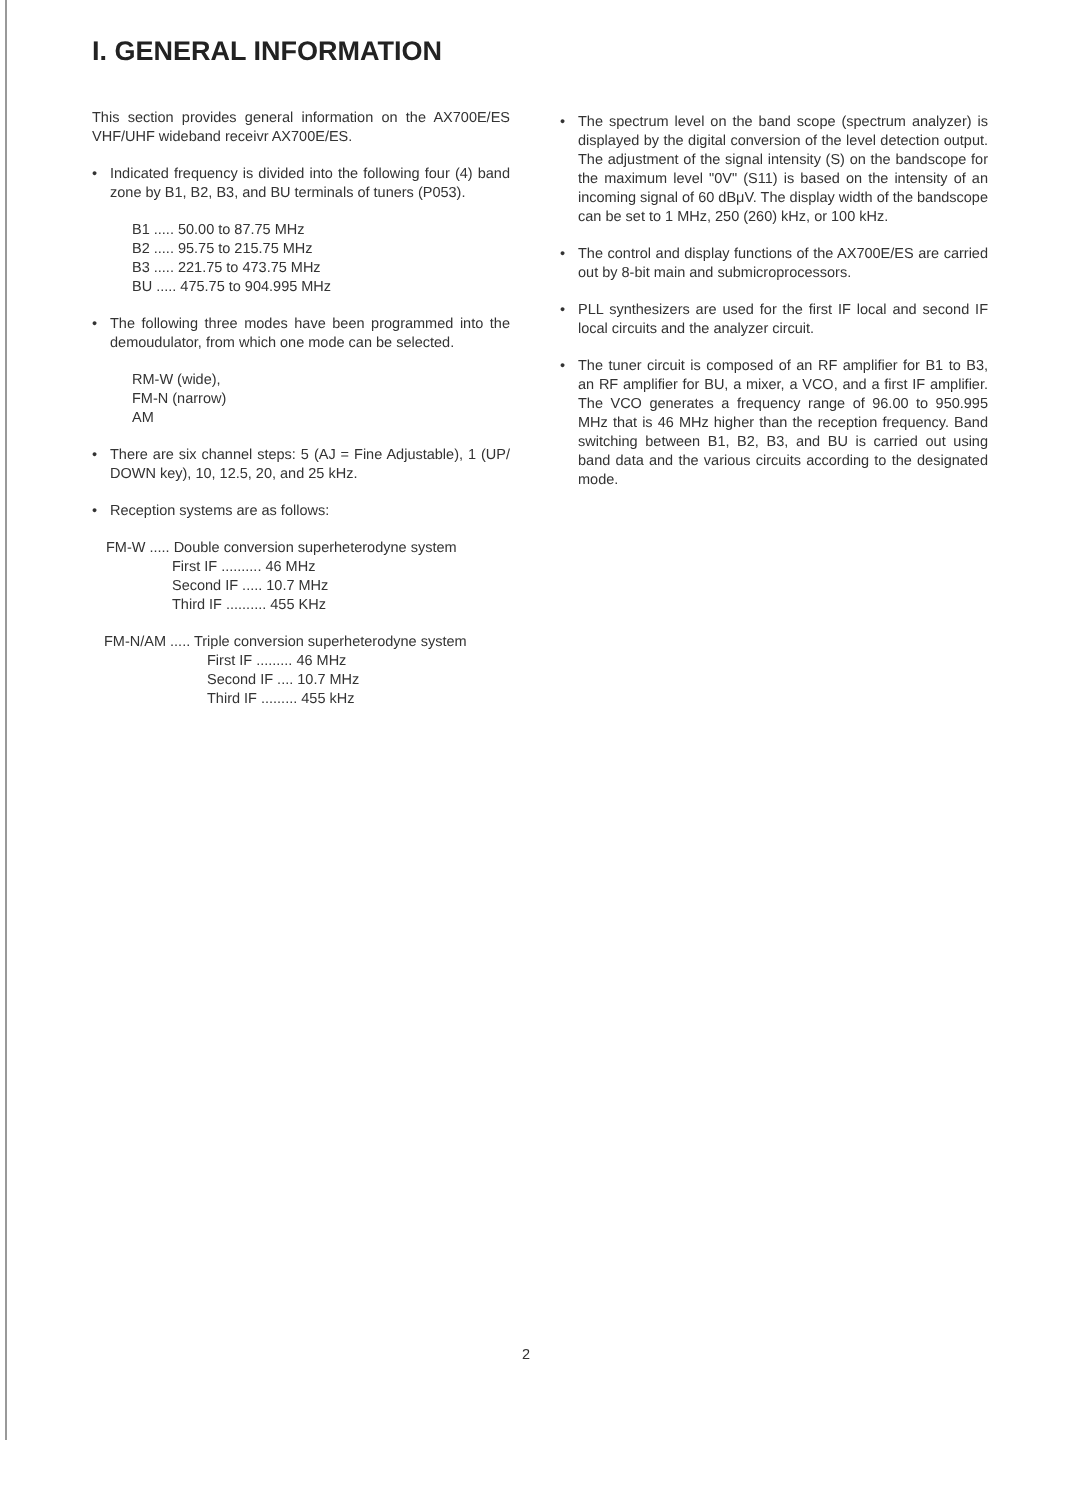I. GENERAL INFORMATION
This section provides general information on the AX700E/ES VHF/UHF wideband receivr AX700E/ES.
• Indicated frequency is divided into the following four (4) band zone by B1, B2, B3, and BU terminals of tuners (P053).
B1 ..... 50.00 to 87.75 MHz
B2 ..... 95.75 to 215.75 MHz
B3 ..... 221.75 to 473.75 MHz
BU ..... 475.75 to 904.995 MHz
• The following three modes have been programmed into the demoudulator, from which one mode can be selected.
RM-W (wide),
FM-N (narrow)
AM
• There are six channel steps: 5 (AJ = Fine Adjustable), 1 (UP/ DOWN key), 10, 12.5, 20, and 25 kHz.
• Reception systems are as follows:
FM-W ..... Double conversion superheterodyne system
First IF .......... 46 MHz
Second IF ..... 10.7 MHz
Third IF .......... 455 KHz
FM-N/AM ..... Triple conversion superheterodyne system
First IF ......... 46 MHz
Second IF .... 10.7 MHz
Third IF ......... 455 kHz
• The spectrum level on the band scope (spectrum analyzer) is displayed by the digital conversion of the level detection output. The adjustment of the signal intensity (S) on the bandscope for the maximum level "0V" (S11) is based on the intensity of an incoming signal of 60 dBμV. The display width of the bandscope can be set to 1 MHz, 250 (260) kHz, or 100 kHz.
• The control and display functions of the AX700E/ES are carried out by 8-bit main and submicroprocessors.
• PLL synthesizers are used for the first IF local and second IF local circuits and the analyzer circuit.
• The tuner circuit is composed of an RF amplifier for B1 to B3, an RF amplifier for BU, a mixer, a VCO, and a first IF amplifier. The VCO generates a frequency range of 96.00 to 950.995 MHz that is 46 MHz higher than the reception frequency. Band switching between B1, B2, B3, and BU is carried out using band data and the various circuits according to the designated mode.
2